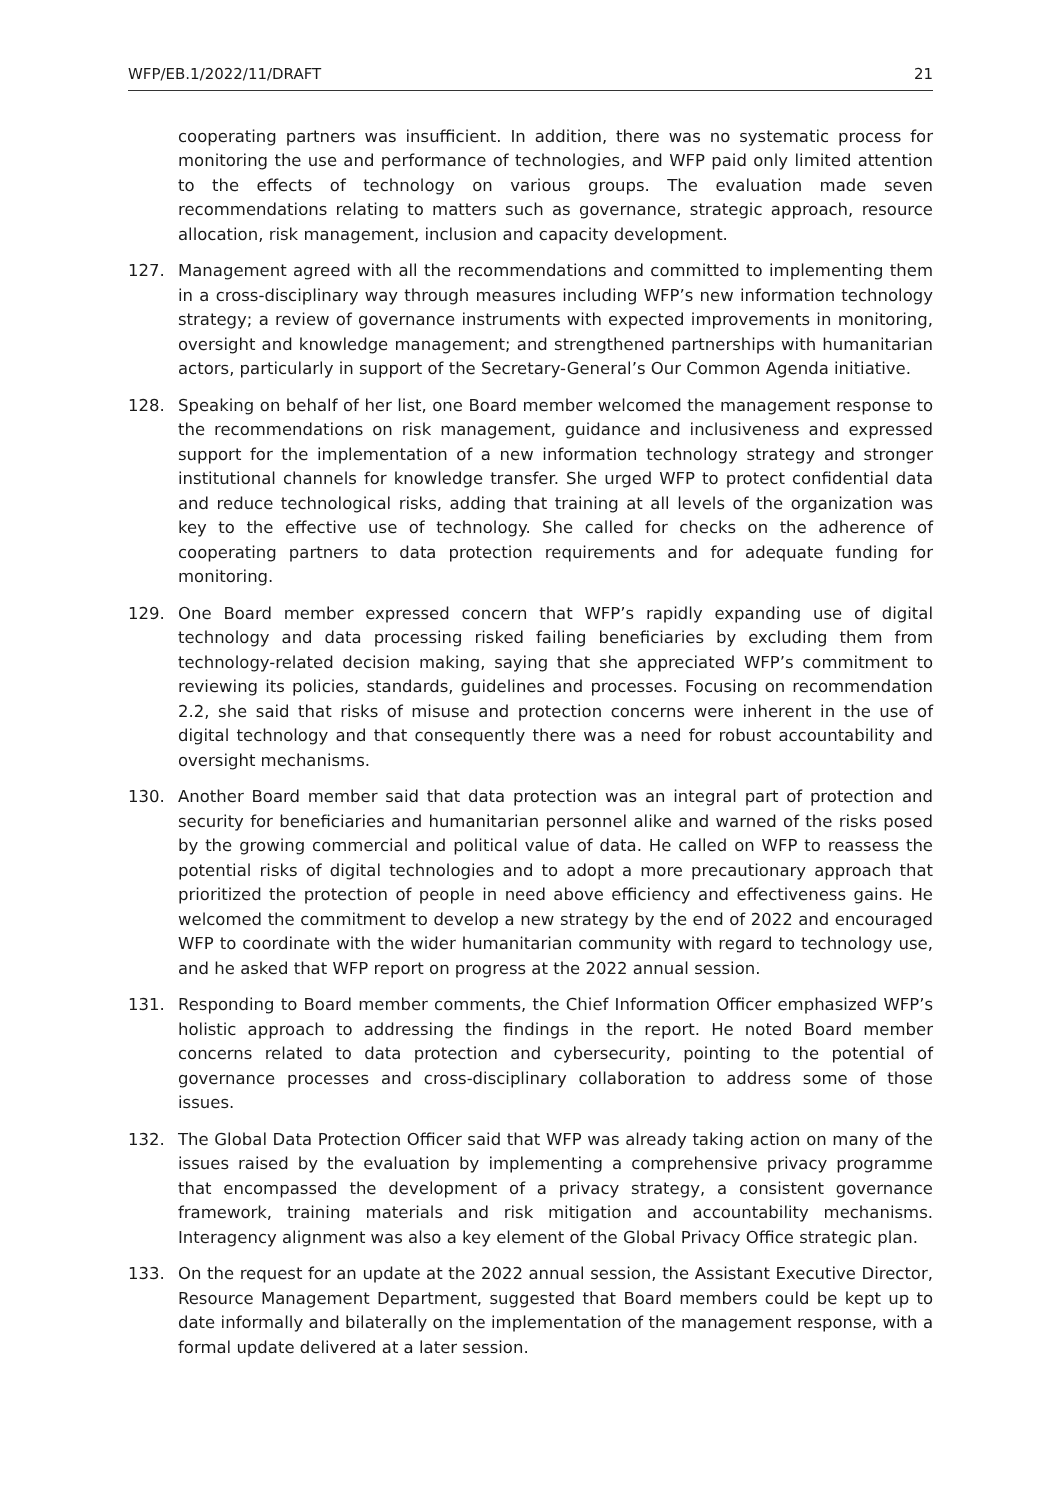WFP/EB.1/2022/11/DRAFT 21
cooperating partners was insufficient. In addition, there was no systematic process for monitoring the use and performance of technologies, and WFP paid only limited attention to the effects of technology on various groups. The evaluation made seven recommendations relating to matters such as governance, strategic approach, resource allocation, risk management, inclusion and capacity development.
127. Management agreed with all the recommendations and committed to implementing them in a cross-disciplinary way through measures including WFP’s new information technology strategy; a review of governance instruments with expected improvements in monitoring, oversight and knowledge management; and strengthened partnerships with humanitarian actors, particularly in support of the Secretary-General’s Our Common Agenda initiative.
128. Speaking on behalf of her list, one Board member welcomed the management response to the recommendations on risk management, guidance and inclusiveness and expressed support for the implementation of a new information technology strategy and stronger institutional channels for knowledge transfer. She urged WFP to protect confidential data and reduce technological risks, adding that training at all levels of the organization was key to the effective use of technology. She called for checks on the adherence of cooperating partners to data protection requirements and for adequate funding for monitoring.
129. One Board member expressed concern that WFP’s rapidly expanding use of digital technology and data processing risked failing beneficiaries by excluding them from technology-related decision making, saying that she appreciated WFP’s commitment to reviewing its policies, standards, guidelines and processes. Focusing on recommendation 2.2, she said that risks of misuse and protection concerns were inherent in the use of digital technology and that consequently there was a need for robust accountability and oversight mechanisms.
130. Another Board member said that data protection was an integral part of protection and security for beneficiaries and humanitarian personnel alike and warned of the risks posed by the growing commercial and political value of data. He called on WFP to reassess the potential risks of digital technologies and to adopt a more precautionary approach that prioritized the protection of people in need above efficiency and effectiveness gains. He welcomed the commitment to develop a new strategy by the end of 2022 and encouraged WFP to coordinate with the wider humanitarian community with regard to technology use, and he asked that WFP report on progress at the 2022 annual session.
131. Responding to Board member comments, the Chief Information Officer emphasized WFP’s holistic approach to addressing the findings in the report. He noted Board member concerns related to data protection and cybersecurity, pointing to the potential of governance processes and cross-disciplinary collaboration to address some of those issues.
132. The Global Data Protection Officer said that WFP was already taking action on many of the issues raised by the evaluation by implementing a comprehensive privacy programme that encompassed the development of a privacy strategy, a consistent governance framework, training materials and risk mitigation and accountability mechanisms. Interagency alignment was also a key element of the Global Privacy Office strategic plan.
133. On the request for an update at the 2022 annual session, the Assistant Executive Director, Resource Management Department, suggested that Board members could be kept up to date informally and bilaterally on the implementation of the management response, with a formal update delivered at a later session.